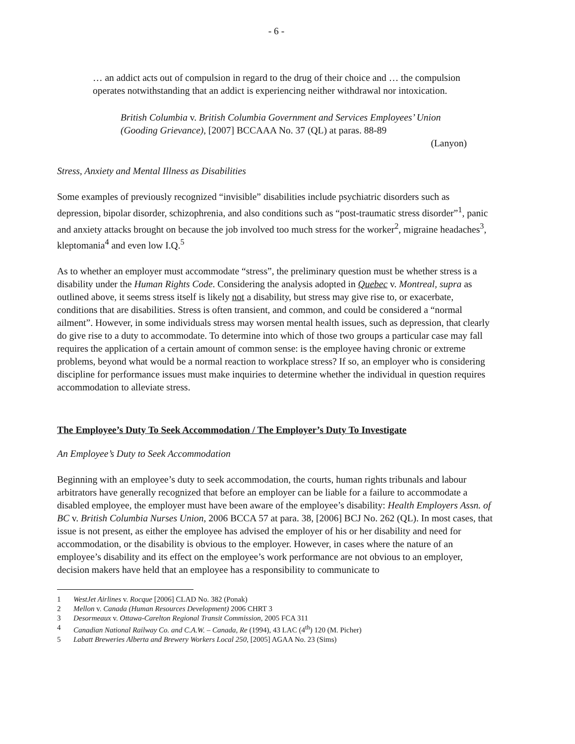- 6 -
… an addict acts out of compulsion in regard to the drug of their choice and … the compulsion operates notwithstanding that an addict is experiencing neither withdrawal nor intoxication.
British Columbia v. British Columbia Government and Services Employees’ Union (Gooding Grievance), [2007] BCCAAA No. 37 (QL) at paras. 88-89
(Lanyon)
Stress, Anxiety and Mental Illness as Disabilities
Some examples of previously recognized “invisible” disabilities include psychiatric disorders such as depression, bipolar disorder, schizophrenia, and also conditions such as “post-traumatic stress disorder”<sup>1</sup>, panic and anxiety attacks brought on because the job involved too much stress for the worker<sup>2</sup>, migraine headaches<sup>3</sup>, kleptomania<sup>4</sup> and even low I.Q.<sup>5</sup>
As to whether an employer must accommodate “stress”, the preliminary question must be whether stress is a disability under the Human Rights Code. Considering the analysis adopted in Quebec v. Montreal, supra as outlined above, it seems stress itself is likely not a disability, but stress may give rise to, or exacerbate, conditions that are disabilities. Stress is often transient, and common, and could be considered a “normal ailment”. However, in some individuals stress may worsen mental health issues, such as depression, that clearly do give rise to a duty to accommodate. To determine into which of those two groups a particular case may fall requires the application of a certain amount of common sense: is the employee having chronic or extreme problems, beyond what would be a normal reaction to workplace stress? If so, an employer who is considering discipline for performance issues must make inquiries to determine whether the individual in question requires accommodation to alleviate stress.
The Employee’s Duty To Seek Accommodation / The Employer’s Duty To Investigate
An Employee’s Duty to Seek Accommodation
Beginning with an employee’s duty to seek accommodation, the courts, human rights tribunals and labour arbitrators have generally recognized that before an employer can be liable for a failure to accommodate a disabled employee, the employer must have been aware of the employee’s disability: Health Employers Assn. of BC v. British Columbia Nurses Union, 2006 BCCA 57 at para. 38, [2006] BCJ No. 262 (QL). In most cases, that issue is not present, as either the employee has advised the employer of his or her disability and need for accommodation, or the disability is obvious to the employer. However, in cases where the nature of an employee’s disability and its effect on the employee’s work performance are not obvious to an employer, decision makers have held that an employee has a responsibility to communicate to
1 WestJet Airlines v. Rocque [2006] CLAD No. 382 (Ponak)
2 Mellon v. Canada (Human Resources Development) 2006 CHRT 3
3 Desormeaux v. Ottawa-Carelton Regional Transit Commission, 2005 FCA 311
4 Canadian National Railway Co. and C.A.W. – Canada, Re (1994), 43 LAC (4<sup>th</sup>) 120 (M. Picher)
5 Labatt Breweries Alberta and Brewery Workers Local 250, [2005] AGAA No. 23 (Sims)